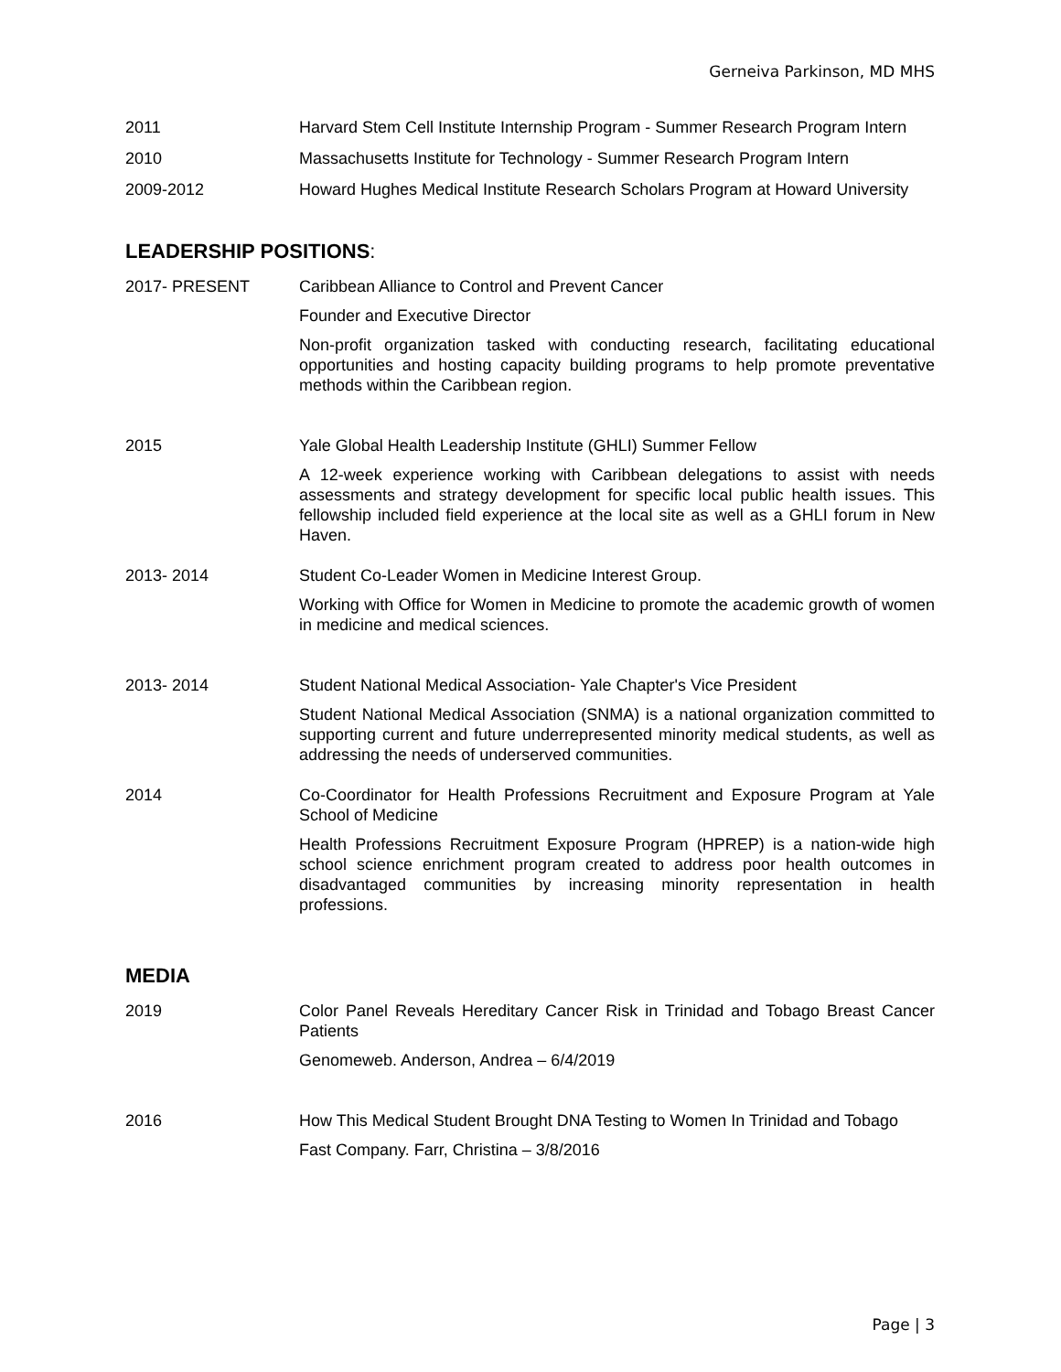Gerneiva Parkinson, MD MHS
2011 Harvard Stem Cell Institute Internship Program - Summer Research Program Intern
2010 Massachusetts Institute for Technology - Summer Research Program Intern
2009-2012 Howard Hughes Medical Institute Research Scholars Program at Howard University
LEADERSHIP POSITIONS:
2017- PRESENT Caribbean Alliance to Control and Prevent Cancer
Founder and Executive Director
Non-profit organization tasked with conducting research, facilitating educational opportunities and hosting capacity building programs to help promote preventative methods within the Caribbean region.
2015 Yale Global Health Leadership Institute (GHLI) Summer Fellow
A 12-week experience working with Caribbean delegations to assist with needs assessments and strategy development for specific local public health issues. This fellowship included field experience at the local site as well as a GHLI forum in New Haven.
2013- 2014 Student Co-Leader Women in Medicine Interest Group.
Working with Office for Women in Medicine to promote the academic growth of women in medicine and medical sciences.
2013- 2014 Student National Medical Association- Yale Chapter's Vice President
Student National Medical Association (SNMA) is a national organization committed to supporting current and future underrepresented minority medical students, as well as addressing the needs of underserved communities.
2014 Co-Coordinator for Health Professions Recruitment and Exposure Program at Yale School of Medicine
Health Professions Recruitment Exposure Program (HPREP) is a nation-wide high school science enrichment program created to address poor health outcomes in disadvantaged communities by increasing minority representation in health professions.
MEDIA
2019 Color Panel Reveals Hereditary Cancer Risk in Trinidad and Tobago Breast Cancer Patients
Genomeweb. Anderson, Andrea – 6/4/2019
2016 How This Medical Student Brought DNA Testing to Women In Trinidad and Tobago
Fast Company. Farr, Christina – 3/8/2016
Page | 3